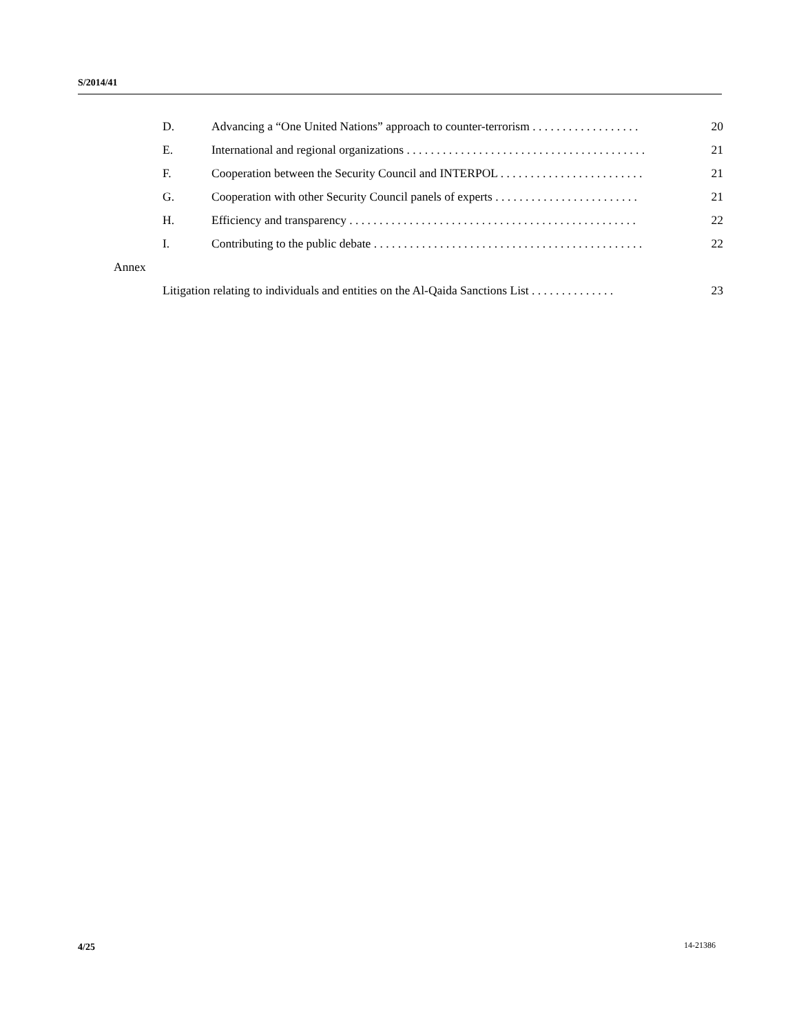S/2014/41
D. Advancing a “One United Nations” approach to counter-terrorism . . . . . . . . . . . . . . . . . . 20
E. International and regional organizations . . . . . . . . . . . . . . . . . . . . . . . . . . . . . . . . . . . . . . . . 21
F. Cooperation between the Security Council and INTERPOL . . . . . . . . . . . . . . . . . . . . . . . . 21
G. Cooperation with other Security Council panels of experts . . . . . . . . . . . . . . . . . . . . . . . . 21
H. Efficiency and transparency . . . . . . . . . . . . . . . . . . . . . . . . . . . . . . . . . . . . . . . . . . . . . . . . 22
I. Contributing to the public debate . . . . . . . . . . . . . . . . . . . . . . . . . . . . . . . . . . . . . . . . . . . . . 22
Annex
Litigation relating to individuals and entities on the Al-Qaida Sanctions List . . . . . . . . . . . . . . 23
4/25 14-21386